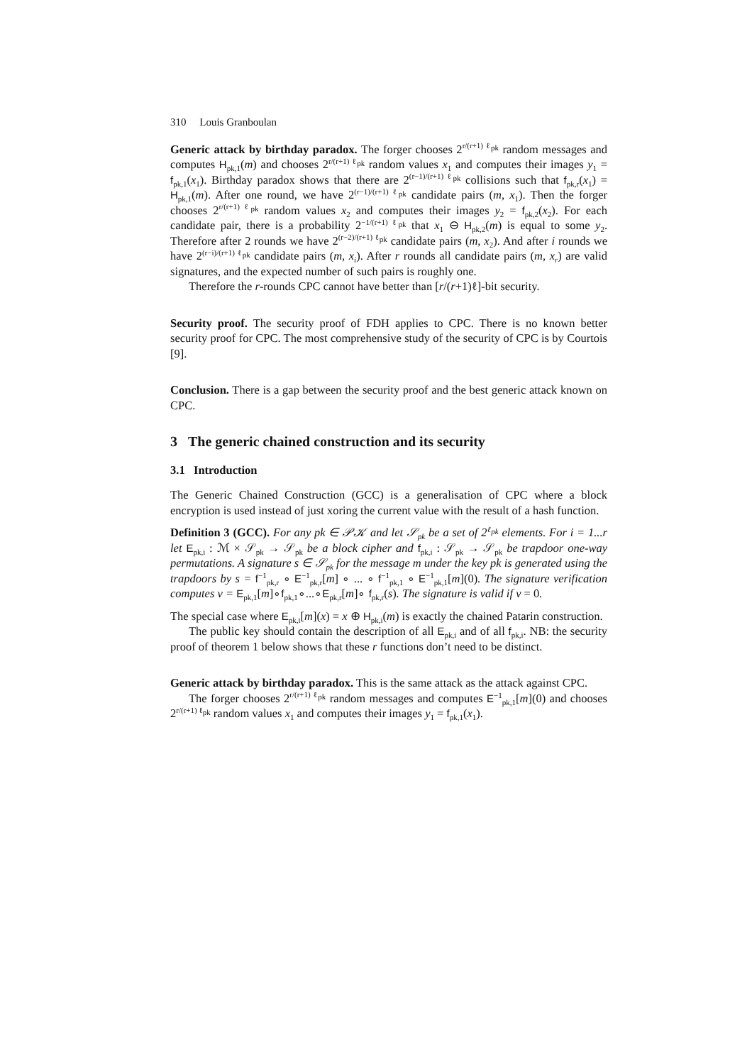310 Louis Granboulan
Generic attack by birthday paradox. The forger chooses 2<sup>r/(r+1) ℓ<sub>pk</sub></sup> random messages and computes H<sub>pk,1</sub>(m) and chooses 2<sup>r/(r+1) ℓ<sub>pk</sub></sup> random values x<sub>1</sub> and computes their images y<sub>1</sub> = f<sub>pk,1</sub>(x<sub>1</sub>). Birthday paradox shows that there are 2<sup>(r−1)/(r+1) ℓ<sub>pk</sub></sup> collisions such that f<sub>pk,r</sub>(x<sub>1</sub>) = H<sub>pk,1</sub>(m). After one round, we have 2<sup>(r−1)/(r+1) ℓ<sub>pk</sub></sup> candidate pairs (m, x<sub>1</sub>). Then the forger chooses 2<sup>r/(r+1) ℓ<sub>pk</sub></sup> random values x<sub>2</sub> and computes their images y<sub>2</sub> = f<sub>pk,2</sub>(x<sub>2</sub>). For each candidate pair, there is a probability 2<sup>−1/(r+1) ℓ<sub>pk</sub></sup> that x<sub>1</sub> ⊖ H<sub>pk,2</sub>(m) is equal to some y<sub>2</sub>. Therefore after 2 rounds we have 2<sup>(r−2)/(r+1) ℓ<sub>pk</sub></sup> candidate pairs (m, x<sub>2</sub>). And after i rounds we have 2<sup>(r−i)/(r+1) ℓ<sub>pk</sub></sup> candidate pairs (m, x<sub>i</sub>). After r rounds all candidate pairs (m, x<sub>r</sub>) are valid signatures, and the expected number of such pairs is roughly one.
Therefore the r-rounds CPC cannot have better than [r/(r+1)ℓ]-bit security.
Security proof. The security proof of FDH applies to CPC. There is no known better security proof for CPC. The most comprehensive study of the security of CPC is by Courtois [9].
Conclusion. There is a gap between the security proof and the best generic attack known on CPC.
3 The generic chained construction and its security
3.1 Introduction
The Generic Chained Construction (GCC) is a generalisation of CPC where a block encryption is used instead of just xoring the current value with the result of a hash function.
Definition 3 (GCC). For any pk ∈ 𝒫𝒦 and let 𝒮<sub>pk</sub> be a set of 2<sup>ℓ<sub>pk</sub></sup> elements. For i = 1...r let E<sub>pk,i</sub> : ℳ × 𝒮<sub>pk</sub> → 𝒮<sub>pk</sub> be a block cipher and f<sub>pk,i</sub> : 𝒮<sub>pk</sub> → 𝒮<sub>pk</sub> be trapdoor one-way permutations. A signature s ∈ 𝒮<sub>pk</sub> for the message m under the key pk is generated using the trapdoors by s = f<sup>−1</sup><sub>pk,r</sub> ∘ E<sup>−1</sup><sub>pk,r</sub>[m] ∘ ... ∘ f<sup>−1</sup><sub>pk,1</sub> ∘ E<sup>−1</sup><sub>pk,1</sub>[m](0). The signature verification computes v = E<sub>pk,1</sub>[m]∘f<sub>pk,1</sub>∘...∘E<sub>pk,r</sub>[m]∘ f<sub>pk,r</sub>(s). The signature is valid if v = 0.
The special case where E<sub>pk,i</sub>[m](x) = x ⊕ H<sub>pk,i</sub>(m) is exactly the chained Patarin construction.
The public key should contain the description of all E<sub>pk,i</sub> and of all f<sub>pk,i</sub>. NB: the security proof of theorem 1 below shows that these r functions don’t need to be distinct.
Generic attack by birthday paradox. This is the same attack as the attack against CPC.
The forger chooses 2<sup>r/(r+1) ℓ<sub>pk</sub></sup> random messages and computes E<sup>−1</sup><sub>pk,1</sub>[m](0) and chooses 2<sup>r/(r+1) ℓ<sub>pk</sub></sup> random values x<sub>1</sub> and computes their images y<sub>1</sub> = f<sub>pk,1</sub>(x<sub>1</sub>).